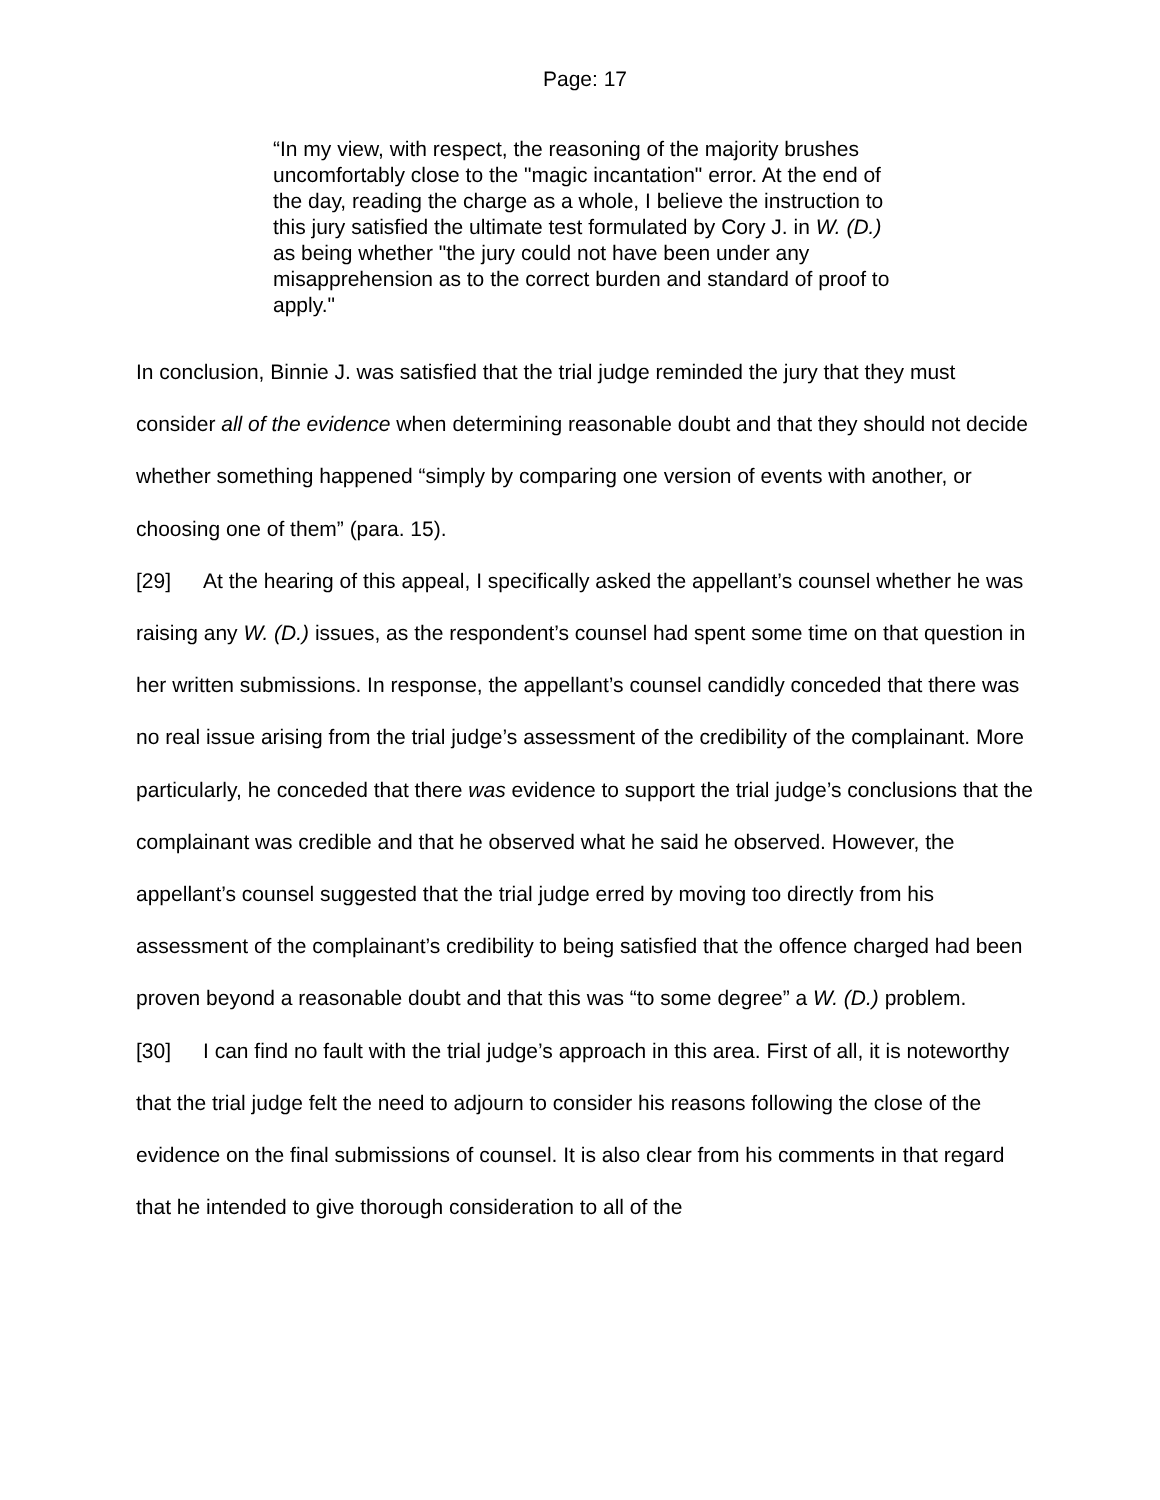Page: 17
“In my view, with respect, the reasoning of the majority brushes uncomfortably close to the "magic incantation" error. At the end of the day, reading the charge as a whole, I believe the instruction to this jury satisfied the ultimate test formulated by Cory J. in W. (D.) as being whether "the jury could not have been under any misapprehension as to the correct burden and standard of proof to apply."
In conclusion, Binnie J. was satisfied that the trial judge reminded the jury that they must consider all of the evidence when determining reasonable doubt and that they should not decide whether something happened “simply by comparing one version of events with another, or choosing one of them” (para. 15).
[29] At the hearing of this appeal, I specifically asked the appellant’s counsel whether he was raising any W. (D.) issues, as the respondent’s counsel had spent some time on that question in her written submissions. In response, the appellant’s counsel candidly conceded that there was no real issue arising from the trial judge’s assessment of the credibility of the complainant. More particularly, he conceded that there was evidence to support the trial judge’s conclusions that the complainant was credible and that he observed what he said he observed. However, the appellant’s counsel suggested that the trial judge erred by moving too directly from his assessment of the complainant’s credibility to being satisfied that the offence charged had been proven beyond a reasonable doubt and that this was “to some degree” a W. (D.) problem.
[30] I can find no fault with the trial judge’s approach in this area. First of all, it is noteworthy that the trial judge felt the need to adjourn to consider his reasons following the close of the evidence on the final submissions of counsel. It is also clear from his comments in that regard that he intended to give thorough consideration to all of the